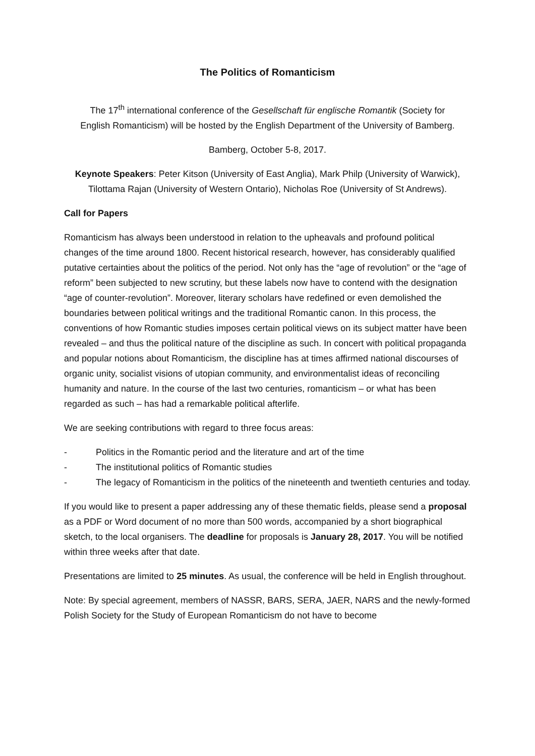The Politics of Romanticism
The 17<sup>th</sup> international conference of the Gesellschaft für englische Romantik (Society for English Romanticism) will be hosted by the English Department of the University of Bamberg.
Bamberg, October 5-8, 2017.
Keynote Speakers: Peter Kitson (University of East Anglia), Mark Philp (University of Warwick), Tilottama Rajan (University of Western Ontario), Nicholas Roe (University of St Andrews).
Call for Papers
Romanticism has always been understood in relation to the upheavals and profound political changes of the time around 1800. Recent historical research, however, has considerably qualified putative certainties about the politics of the period. Not only has the “age of revolution” or the “age of reform” been subjected to new scrutiny, but these labels now have to contend with the designation “age of counter-revolution”. Moreover, literary scholars have redefined or even demolished the boundaries between political writings and the traditional Romantic canon. In this process, the conventions of how Romantic studies imposes certain political views on its subject matter have been revealed – and thus the political nature of the discipline as such. In concert with political propaganda and popular notions about Romanticism, the discipline has at times affirmed national discourses of organic unity, socialist visions of utopian community, and environmentalist ideas of reconciling humanity and nature. In the course of the last two centuries, romanticism – or what has been regarded as such – has had a remarkable political afterlife.
We are seeking contributions with regard to three focus areas:
- Politics in the Romantic period and the literature and art of the time
- The institutional politics of Romantic studies
- The legacy of Romanticism in the politics of the nineteenth and twentieth centuries and today.
If you would like to present a paper addressing any of these thematic fields, please send a proposal as a PDF or Word document of no more than 500 words, accompanied by a short biographical sketch, to the local organisers. The deadline for proposals is January 28, 2017. You will be notified within three weeks after that date.
Presentations are limited to 25 minutes. As usual, the conference will be held in English throughout.
Note: By special agreement, members of NASSR, BARS, SERA, JAER, NARS and the newly-formed Polish Society for the Study of European Romanticism do not have to become